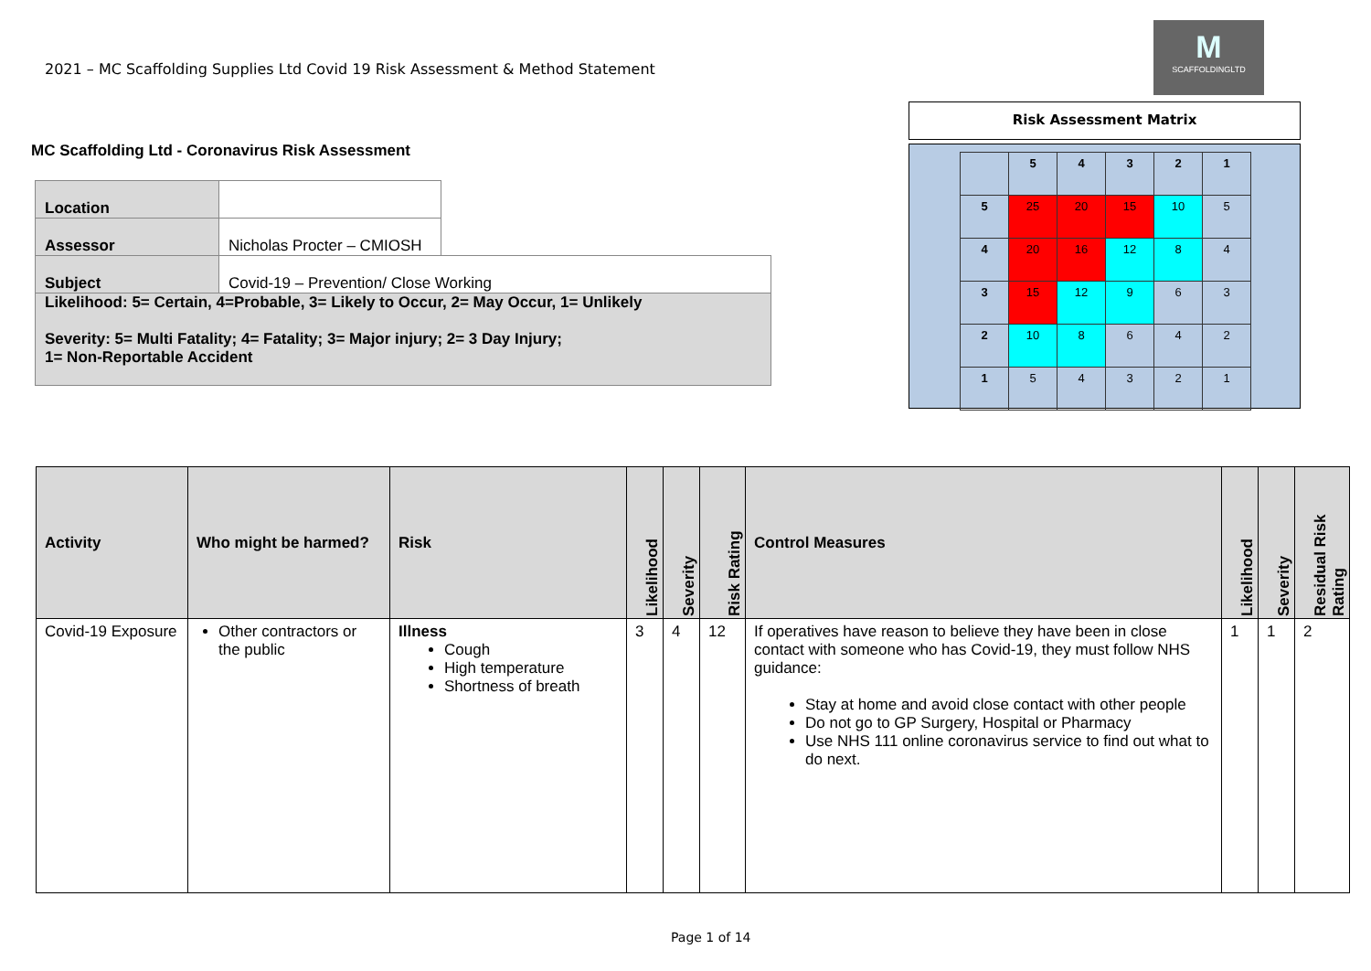2021 – MC Scaffolding Supplies Ltd Covid 19 Risk Assessment & Method Statement
M
SCAFFOLDINGLTD
MC Scaffolding Ltd - Coronavirus Risk Assessment
| Location | | |
| Assessor | Nicholas Procter – CMIOSH | |
| Subject | Covid-19 – Prevention/ Close Working | |
| Likelihood: 5= Certain, 4=Probable, 3= Likely to Occur, 2= May Occur, 1= Unlikely Severity: 5= Multi Fatality; 4= Fatality; 3= Major injury; 2= 3 Day Injury; 1= Non-Reportable Accident | | |
Risk Assessment Matrix
| | 5 | 4 | 3 | 2 | 1 |
| 5 | 25 | 20 | 15 | 10 | 5 |
| 4 | 20 | 16 | 12 | 8 | 4 |
| 3 | 15 | 12 | 9 | 6 | 3 |
| 2 | 10 | 8 | 6 | 4 | 2 |
| 1 | 5 | 4 | 3 | 2 | 1 |
| Activity | Who might be harmed? | Risk | Likelihood | Severity | Risk Rating | Control Measures | Likelihood | Severity | Residual Risk Rating |
| --- | --- | --- | --- | --- | --- | --- | --- | --- | --- |
| Covid-19 Exposure | Other contractors or the public | Illness Cough High temperature Shortness of breath | 3 | 4 | 12 | If operatives have reason to believe they have been in close contact with someone who has Covid-19, they must follow NHS guidance: Stay at home and avoid close contact with other people Do not go to GP Surgery, Hospital or Pharmacy Use NHS 111 online coronavirus service to find out what to do next. | 1 | 1 | 2 |
Page 1 of 14